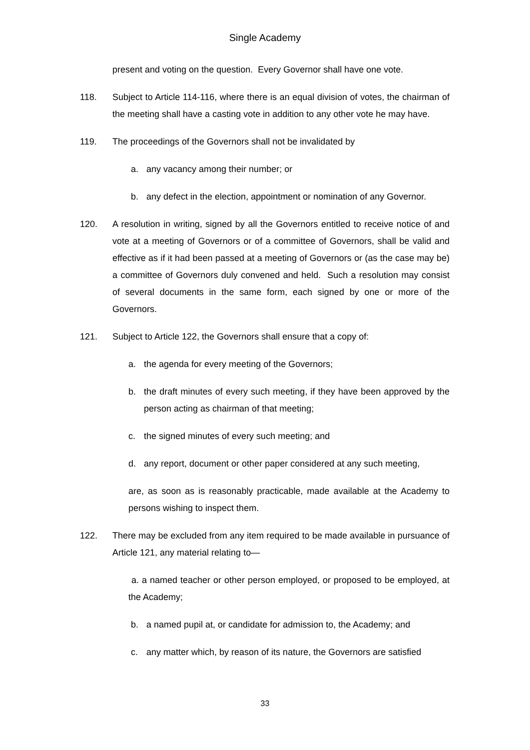Single Academy
present and voting on the question. Every Governor shall have one vote.
118. Subject to Article 114-116, where there is an equal division of votes, the chairman of the meeting shall have a casting vote in addition to any other vote he may have.
119. The proceedings of the Governors shall not be invalidated by
a. any vacancy among their number; or
b. any defect in the election, appointment or nomination of any Governor.
120. A resolution in writing, signed by all the Governors entitled to receive notice of and vote at a meeting of Governors or of a committee of Governors, shall be valid and effective as if it had been passed at a meeting of Governors or (as the case may be) a committee of Governors duly convened and held. Such a resolution may consist of several documents in the same form, each signed by one or more of the Governors.
121. Subject to Article 122, the Governors shall ensure that a copy of:
a. the agenda for every meeting of the Governors;
b. the draft minutes of every such meeting, if they have been approved by the person acting as chairman of that meeting;
c. the signed minutes of every such meeting; and
d. any report, document or other paper considered at any such meeting,
are, as soon as is reasonably practicable, made available at the Academy to persons wishing to inspect them.
122. There may be excluded from any item required to be made available in pursuance of Article 121, any material relating to—
a. a named teacher or other person employed, or proposed to be employed, at the Academy;
b. a named pupil at, or candidate for admission to, the Academy; and
c. any matter which, by reason of its nature, the Governors are satisfied
33